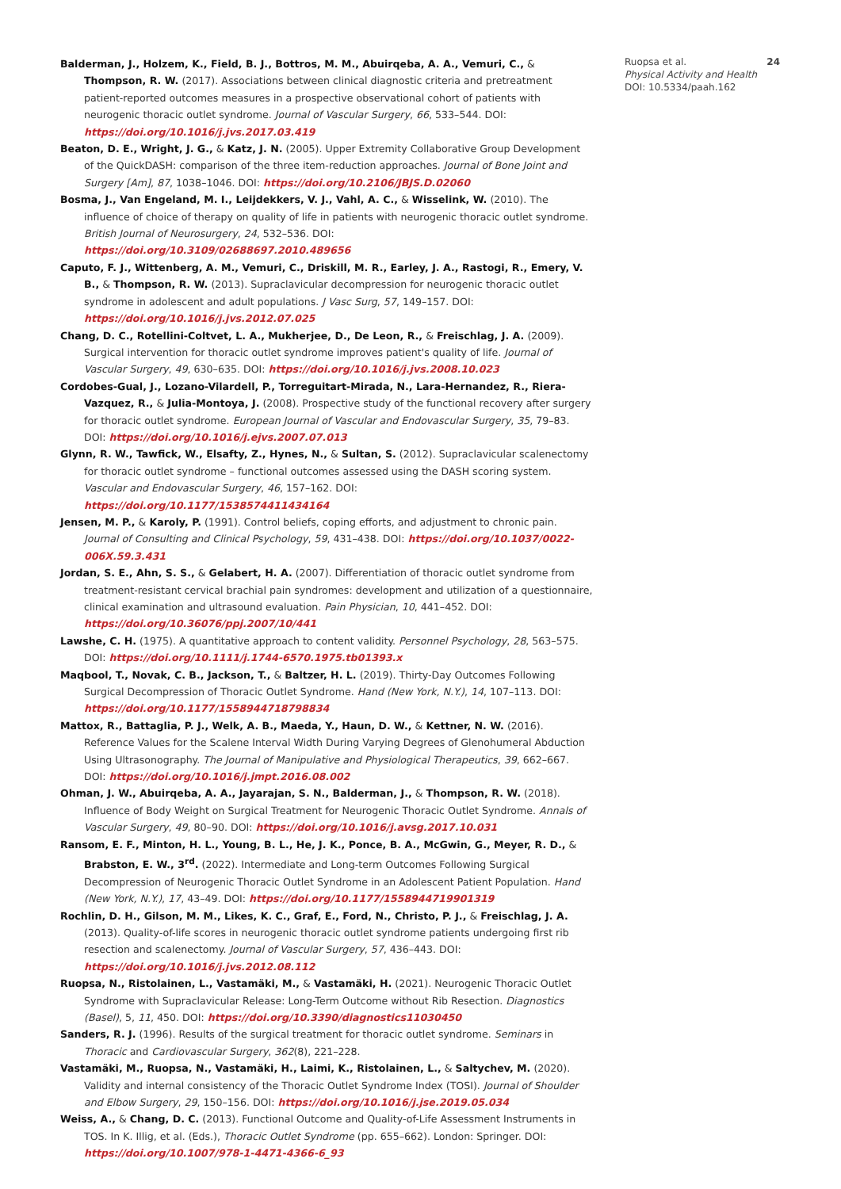Balderman, J., Holzem, K., Field, B. J., Bottros, M. M., Abuirqeba, A. A., Vemuri, C., & Thompson, R. W. (2017). Associations between clinical diagnostic criteria and pretreatment patient-reported outcomes measures in a prospective observational cohort of patients with neurogenic thoracic outlet syndrome. Journal of Vascular Surgery, 66, 533–544. DOI: https://doi.org/10.1016/j.jvs.2017.03.419
Beaton, D. E., Wright, J. G., & Katz, J. N. (2005). Upper Extremity Collaborative Group Development of the QuickDASH: comparison of the three item-reduction approaches. Journal of Bone Joint and Surgery [Am], 87, 1038–1046. DOI: https://doi.org/10.2106/JBJS.D.02060
Bosma, J., Van Engeland, M. I., Leijdekkers, V. J., Vahl, A. C., & Wisselink, W. (2010). The influence of choice of therapy on quality of life in patients with neurogenic thoracic outlet syndrome. British Journal of Neurosurgery, 24, 532–536. DOI: https://doi.org/10.3109/02688697.2010.489656
Caputo, F. J., Wittenberg, A. M., Vemuri, C., Driskill, M. R., Earley, J. A., Rastogi, R., Emery, V. B., & Thompson, R. W. (2013). Supraclavicular decompression for neurogenic thoracic outlet syndrome in adolescent and adult populations. J Vasc Surg, 57, 149–157. DOI: https://doi.org/10.1016/j.jvs.2012.07.025
Chang, D. C., Rotellini-Coltvet, L. A., Mukherjee, D., De Leon, R., & Freischlag, J. A. (2009). Surgical intervention for thoracic outlet syndrome improves patient's quality of life. Journal of Vascular Surgery, 49, 630–635. DOI: https://doi.org/10.1016/j.jvs.2008.10.023
Cordobes-Gual, J., Lozano-Vilardell, P., Torreguitart-Mirada, N., Lara-Hernandez, R., Riera-Vazquez, R., & Julia-Montoya, J. (2008). Prospective study of the functional recovery after surgery for thoracic outlet syndrome. European Journal of Vascular and Endovascular Surgery, 35, 79–83. DOI: https://doi.org/10.1016/j.ejvs.2007.07.013
Glynn, R. W., Tawfick, W., Elsafty, Z., Hynes, N., & Sultan, S. (2012). Supraclavicular scalenectomy for thoracic outlet syndrome – functional outcomes assessed using the DASH scoring system. Vascular and Endovascular Surgery, 46, 157–162. DOI: https://doi.org/10.1177/1538574411434164
Jensen, M. P., & Karoly, P. (1991). Control beliefs, coping efforts, and adjustment to chronic pain. Journal of Consulting and Clinical Psychology, 59, 431–438. DOI: https://doi.org/10.1037/0022-006X.59.3.431
Jordan, S. E., Ahn, S. S., & Gelabert, H. A. (2007). Differentiation of thoracic outlet syndrome from treatment-resistant cervical brachial pain syndromes: development and utilization of a questionnaire, clinical examination and ultrasound evaluation. Pain Physician, 10, 441–452. DOI: https://doi.org/10.36076/ppj.2007/10/441
Lawshe, C. H. (1975). A quantitative approach to content validity. Personnel Psychology, 28, 563–575. DOI: https://doi.org/10.1111/j.1744-6570.1975.tb01393.x
Maqbool, T., Novak, C. B., Jackson, T., & Baltzer, H. L. (2019). Thirty-Day Outcomes Following Surgical Decompression of Thoracic Outlet Syndrome. Hand (New York, N.Y.), 14, 107–113. DOI: https://doi.org/10.1177/1558944718798834
Mattox, R., Battaglia, P. J., Welk, A. B., Maeda, Y., Haun, D. W., & Kettner, N. W. (2016). Reference Values for the Scalene Interval Width During Varying Degrees of Glenohumeral Abduction Using Ultrasonography. The Journal of Manipulative and Physiological Therapeutics, 39, 662–667. DOI: https://doi.org/10.1016/j.jmpt.2016.08.002
Ohman, J. W., Abuirqeba, A. A., Jayarajan, S. N., Balderman, J., & Thompson, R. W. (2018). Influence of Body Weight on Surgical Treatment for Neurogenic Thoracic Outlet Syndrome. Annals of Vascular Surgery, 49, 80–90. DOI: https://doi.org/10.1016/j.avsg.2017.10.031
Ransom, E. F., Minton, H. L., Young, B. L., He, J. K., Ponce, B. A., McGwin, G., Meyer, R. D., & Brabston, E. W., 3<sup>rd</sup>. (2022). Intermediate and Long-term Outcomes Following Surgical Decompression of Neurogenic Thoracic Outlet Syndrome in an Adolescent Patient Population. Hand (New York, N.Y.), 17, 43–49. DOI: https://doi.org/10.1177/1558944719901319
Rochlin, D. H., Gilson, M. M., Likes, K. C., Graf, E., Ford, N., Christo, P. J., & Freischlag, J. A. (2013). Quality-of-life scores in neurogenic thoracic outlet syndrome patients undergoing first rib resection and scalenectomy. Journal of Vascular Surgery, 57, 436–443. DOI: https://doi.org/10.1016/j.jvs.2012.08.112
Ruopsa, N., Ristolainen, L., Vastamäki, M., & Vastamäki, H. (2021). Neurogenic Thoracic Outlet Syndrome with Supraclavicular Release: Long-Term Outcome without Rib Resection. Diagnostics (Basel), 5, 11, 450. DOI: https://doi.org/10.3390/diagnostics11030450
Sanders, R. J. (1996). Results of the surgical treatment for thoracic outlet syndrome. Seminars in Thoracic and Cardiovascular Surgery, 362(8), 221–228.
Vastamäki, M., Ruopsa, N., Vastamäki, H., Laimi, K., Ristolainen, L., & Saltychev, M. (2020). Validity and internal consistency of the Thoracic Outlet Syndrome Index (TOSI). Journal of Shoulder and Elbow Surgery, 29, 150–156. DOI: https://doi.org/10.1016/j.jse.2019.05.034
Weiss, A., & Chang, D. C. (2013). Functional Outcome and Quality-of-Life Assessment Instruments in TOS. In K. Illig, et al. (Eds.), Thoracic Outlet Syndrome (pp. 655–662). London: Springer. DOI: https://doi.org/10.1007/978-1-4471-4366-6_93
Ruopsa et al. 24
Physical Activity and Health
DOI: 10.5334/paah.162